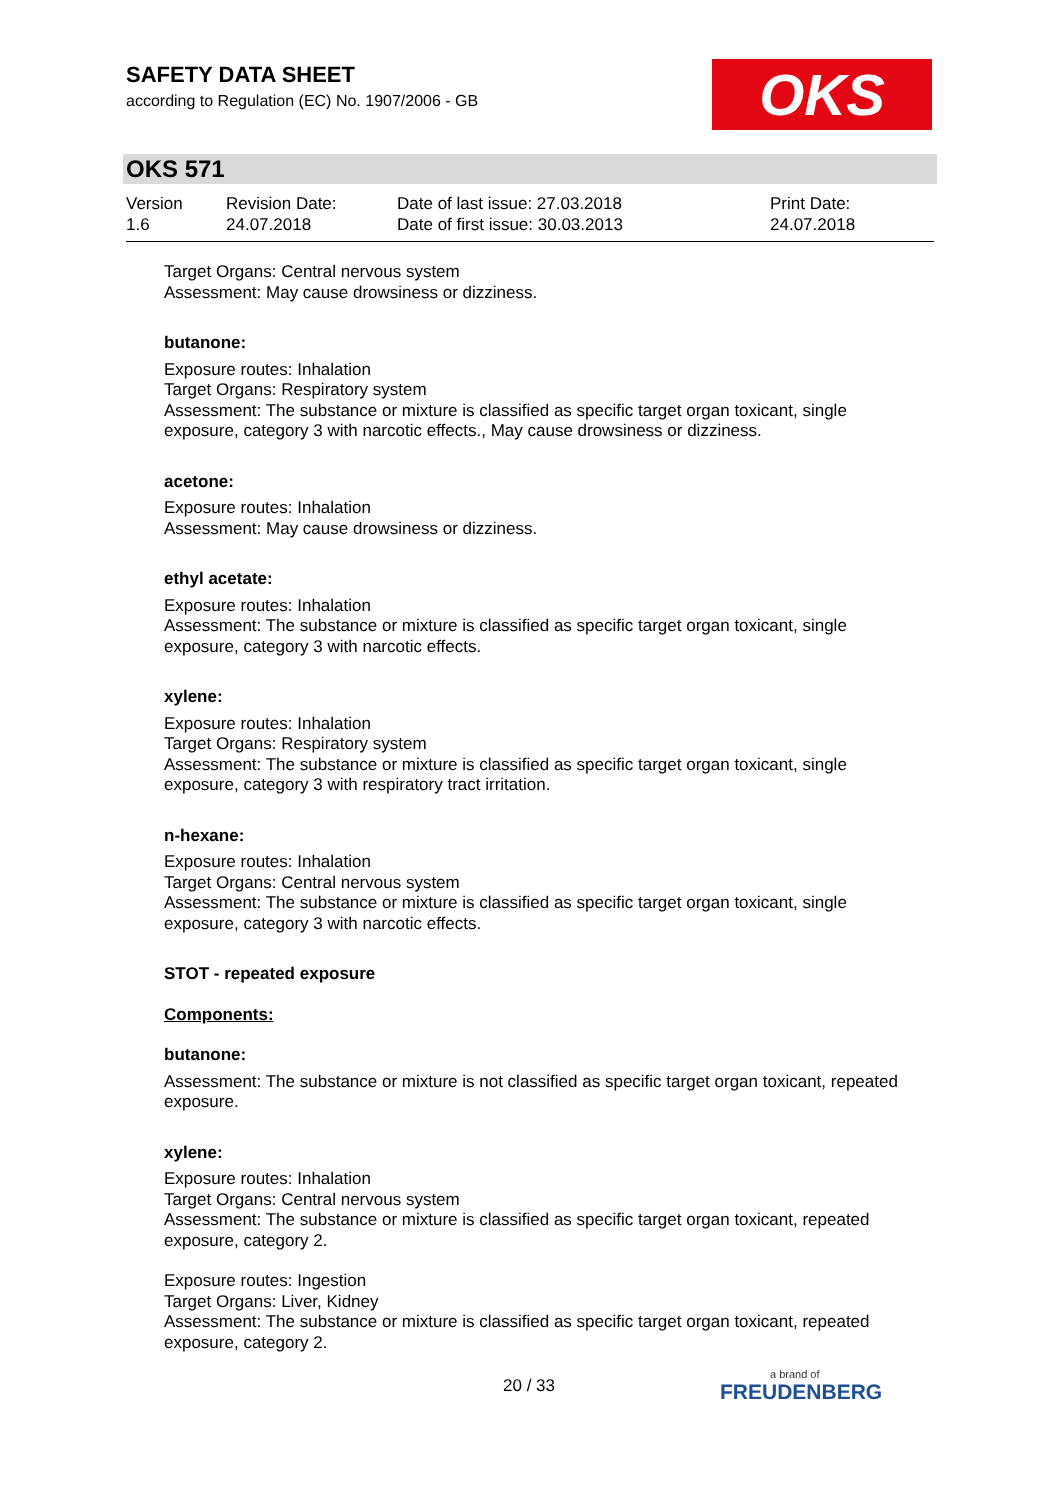SAFETY DATA SHEET
according to Regulation (EC) No. 1907/2006 - GB
OKS
OKS 571
Version
1.6
Revision Date:
24.07.2018
Date of last issue: 27.03.2018
Date of first issue: 30.03.2013
Print Date:
24.07.2018
Target Organs: Central nervous system
Assessment: May cause drowsiness or dizziness.
butanone:
Exposure routes: Inhalation
Target Organs: Respiratory system
Assessment: The substance or mixture is classified as specific target organ toxicant, single exposure, category 3 with narcotic effects., May cause drowsiness or dizziness.
acetone:
Exposure routes: Inhalation
Assessment: May cause drowsiness or dizziness.
ethyl acetate:
Exposure routes: Inhalation
Assessment: The substance or mixture is classified as specific target organ toxicant, single exposure, category 3 with narcotic effects.
xylene:
Exposure routes: Inhalation
Target Organs: Respiratory system
Assessment: The substance or mixture is classified as specific target organ toxicant, single exposure, category 3 with respiratory tract irritation.
n-hexane:
Exposure routes: Inhalation
Target Organs: Central nervous system
Assessment: The substance or mixture is classified as specific target organ toxicant, single exposure, category 3 with narcotic effects.
STOT - repeated exposure
Components:
butanone:
Assessment: The substance or mixture is not classified as specific target organ toxicant, repeated exposure.
xylene:
Exposure routes: Inhalation
Target Organs: Central nervous system
Assessment: The substance or mixture is classified as specific target organ toxicant, repeated exposure, category 2.
Exposure routes: Ingestion
Target Organs: Liver, Kidney
Assessment: The substance or mixture is classified as specific target organ toxicant, repeated exposure, category 2.
20 / 33 a brand of
FREUDENBERG